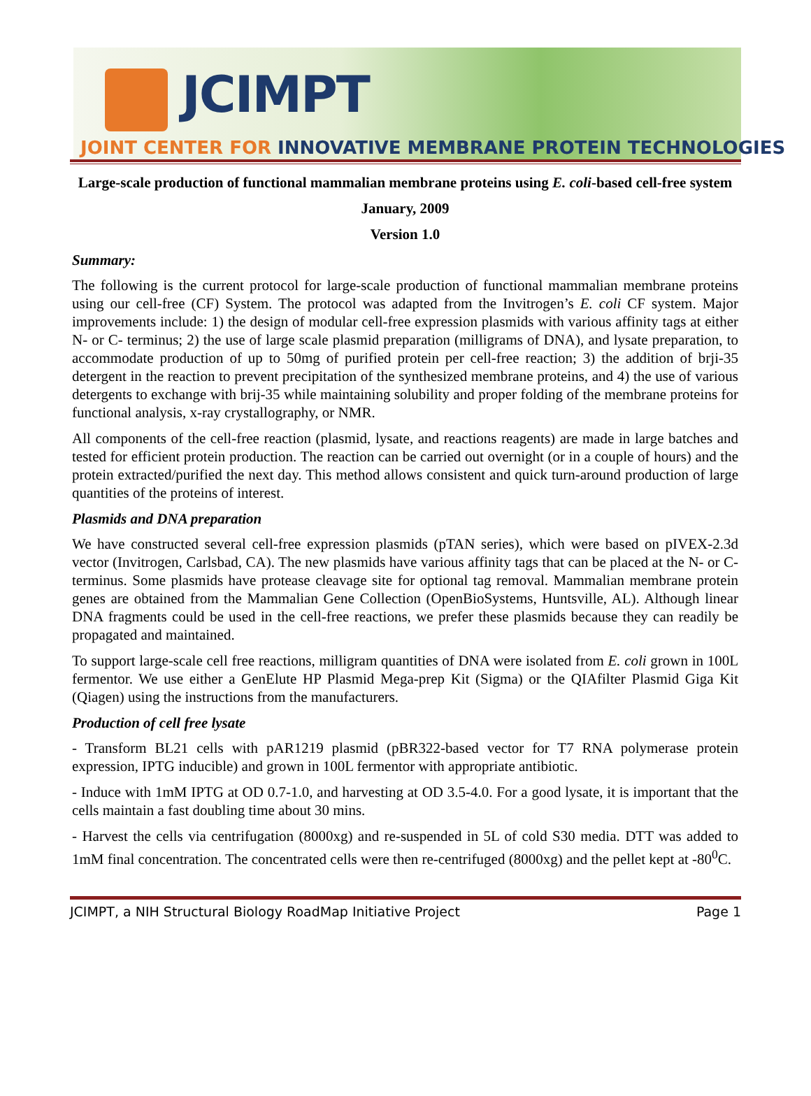JCIMPT
JOINT CENTER FOR INNOVATIVE MEMBRANE PROTEIN TECHNOLOGIES
Large-scale production of functional mammalian membrane proteins using E. coli-based cell-free system
January, 2009
Version 1.0
Summary:
The following is the current protocol for large-scale production of functional mammalian membrane proteins using our cell-free (CF) System. The protocol was adapted from the Invitrogen’s E. coli CF system. Major improvements include: 1) the design of modular cell-free expression plasmids with various affinity tags at either N- or C- terminus; 2) the use of large scale plasmid preparation (milligrams of DNA), and lysate preparation, to accommodate production of up to 50mg of purified protein per cell-free reaction; 3) the addition of brji-35 detergent in the reaction to prevent precipitation of the synthesized membrane proteins, and 4) the use of various detergents to exchange with brij-35 while maintaining solubility and proper folding of the membrane proteins for functional analysis, x-ray crystallography, or NMR.
All components of the cell-free reaction (plasmid, lysate, and reactions reagents) are made in large batches and tested for efficient protein production. The reaction can be carried out overnight (or in a couple of hours) and the protein extracted/purified the next day. This method allows consistent and quick turn-around production of large quantities of the proteins of interest.
Plasmids and DNA preparation
We have constructed several cell-free expression plasmids (pTAN series), which were based on pIVEX-2.3d vector (Invitrogen, Carlsbad, CA). The new plasmids have various affinity tags that can be placed at the N- or C-terminus. Some plasmids have protease cleavage site for optional tag removal. Mammalian membrane protein genes are obtained from the Mammalian Gene Collection (OpenBioSystems, Huntsville, AL). Although linear DNA fragments could be used in the cell-free reactions, we prefer these plasmids because they can readily be propagated and maintained.
To support large-scale cell free reactions, milligram quantities of DNA were isolated from E. coli grown in 100L fermentor. We use either a GenElute HP Plasmid Mega-prep Kit (Sigma) or the QIAfilter Plasmid Giga Kit (Qiagen) using the instructions from the manufacturers.
Production of cell free lysate
- Transform BL21 cells with pAR1219 plasmid (pBR322-based vector for T7 RNA polymerase protein expression, IPTG inducible) and grown in 100L fermentor with appropriate antibiotic.
- Induce with 1mM IPTG at OD 0.7-1.0, and harvesting at OD 3.5-4.0. For a good lysate, it is important that the cells maintain a fast doubling time about 30 mins.
- Harvest the cells via centrifugation (8000xg) and re-suspended in 5L of cold S30 media. DTT was added to 1mM final concentration. The concentrated cells were then re-centrifuged (8000xg) and the pellet kept at -80<sup>0</sup>C.
JCIMPT, a NIH Structural Biology RoadMap Initiative Project Page 1